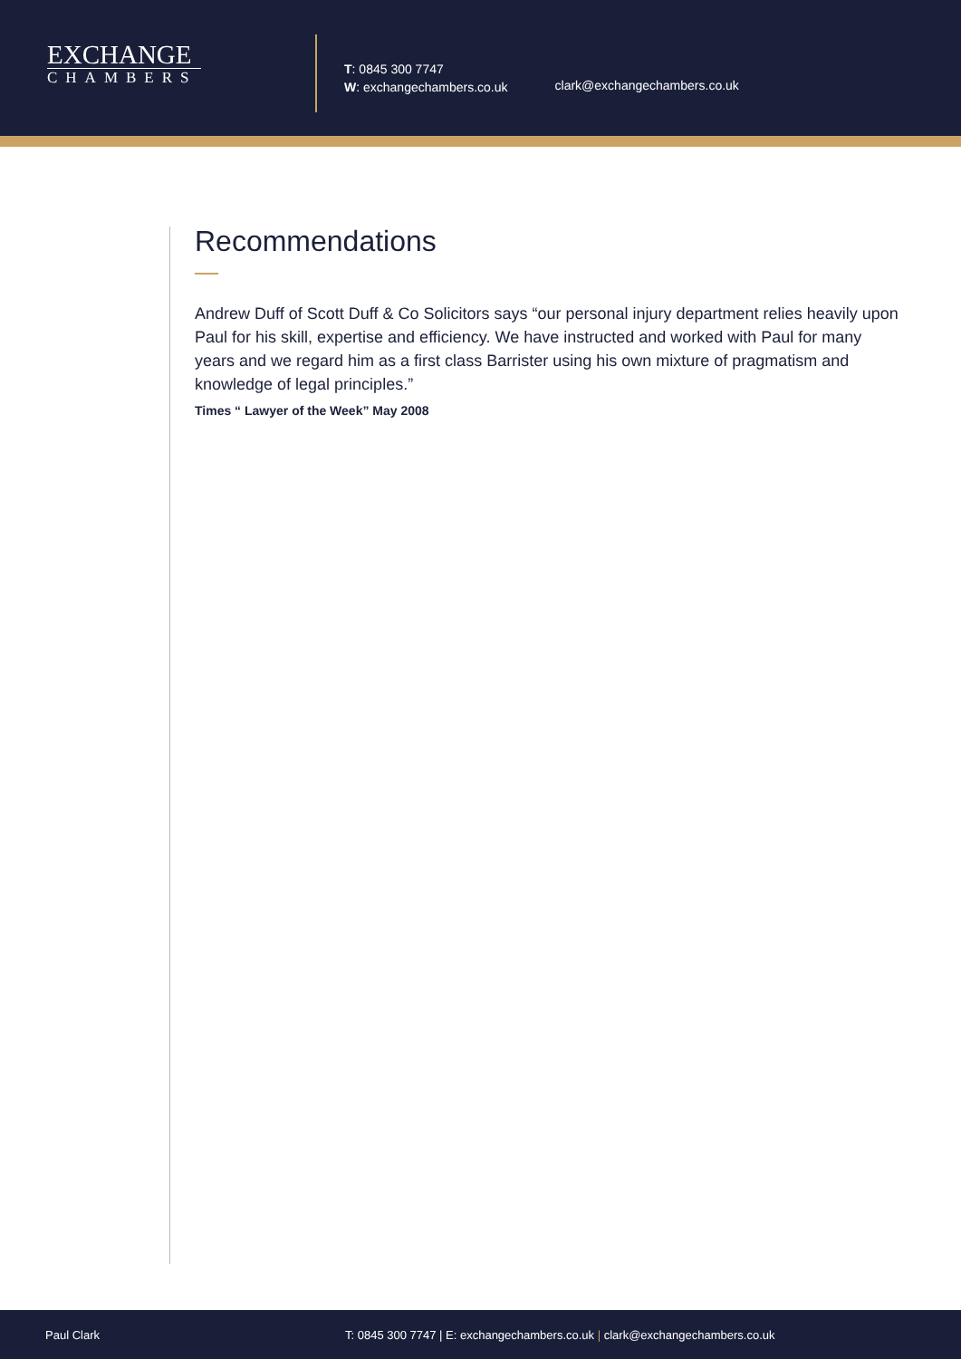EXCHANGE
CHAMBERS
T: 0845 300 7747
W: exchangechambers.co.uk
clark@exchangechambers.co.uk
Recommendations
Andrew Duff of Scott Duff & Co Solicitors says “our personal injury department relies heavily upon Paul for his skill, expertise and efficiency. We have instructed and worked with Paul for many years and we regard him as a first class Barrister using his own mixture of pragmatism and knowledge of legal principles.”
Times “ Lawyer of the Week” May 2008
Paul Clark T: 0845 300 7747 | E: exchangechambers.co.uk | clark@exchangechambers.co.uk